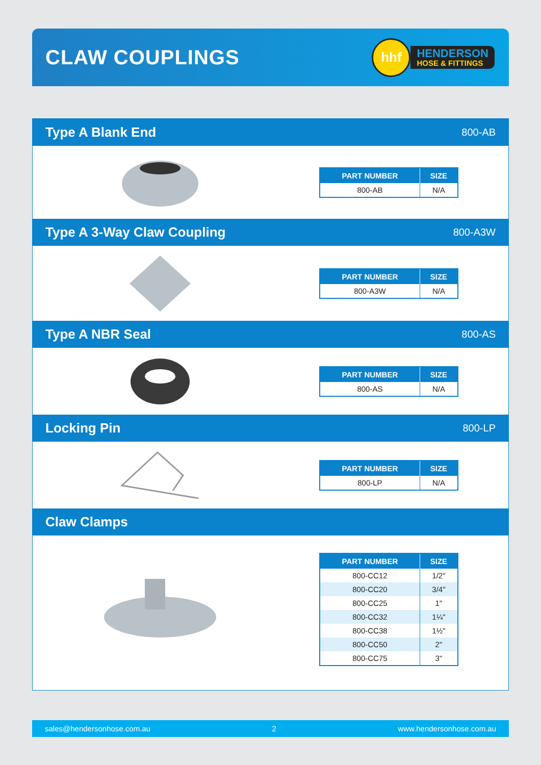CLAW COUPLINGS
hhf
HENDERSON
HOSE & FITTINGS
Type A Blank End
800-AB
| PART NUMBER | SIZE |
| --- | --- |
| 800-AB | N/A |
Type A 3-Way Claw Coupling
800-A3W
| PART NUMBER | SIZE |
| --- | --- |
| 800-A3W | N/A |
Type A NBR Seal
800-AS
| PART NUMBER | SIZE |
| --- | --- |
| 800-AS | N/A |
Locking Pin
800-LP
| PART NUMBER | SIZE |
| --- | --- |
| 800-LP | N/A |
Claw Clamps
| PART NUMBER | SIZE |
| --- | --- |
| 800-CC12 | 1/2" |
| 800-CC20 | 3/4" |
| 800-CC25 | 1" |
| 800-CC32 | 1¼" |
| 800-CC38 | 1½" |
| 800-CC50 | 2" |
| 800-CC75 | 3" |
sales@hendersonhose.com.au 2 www.hendersonhose.com.au